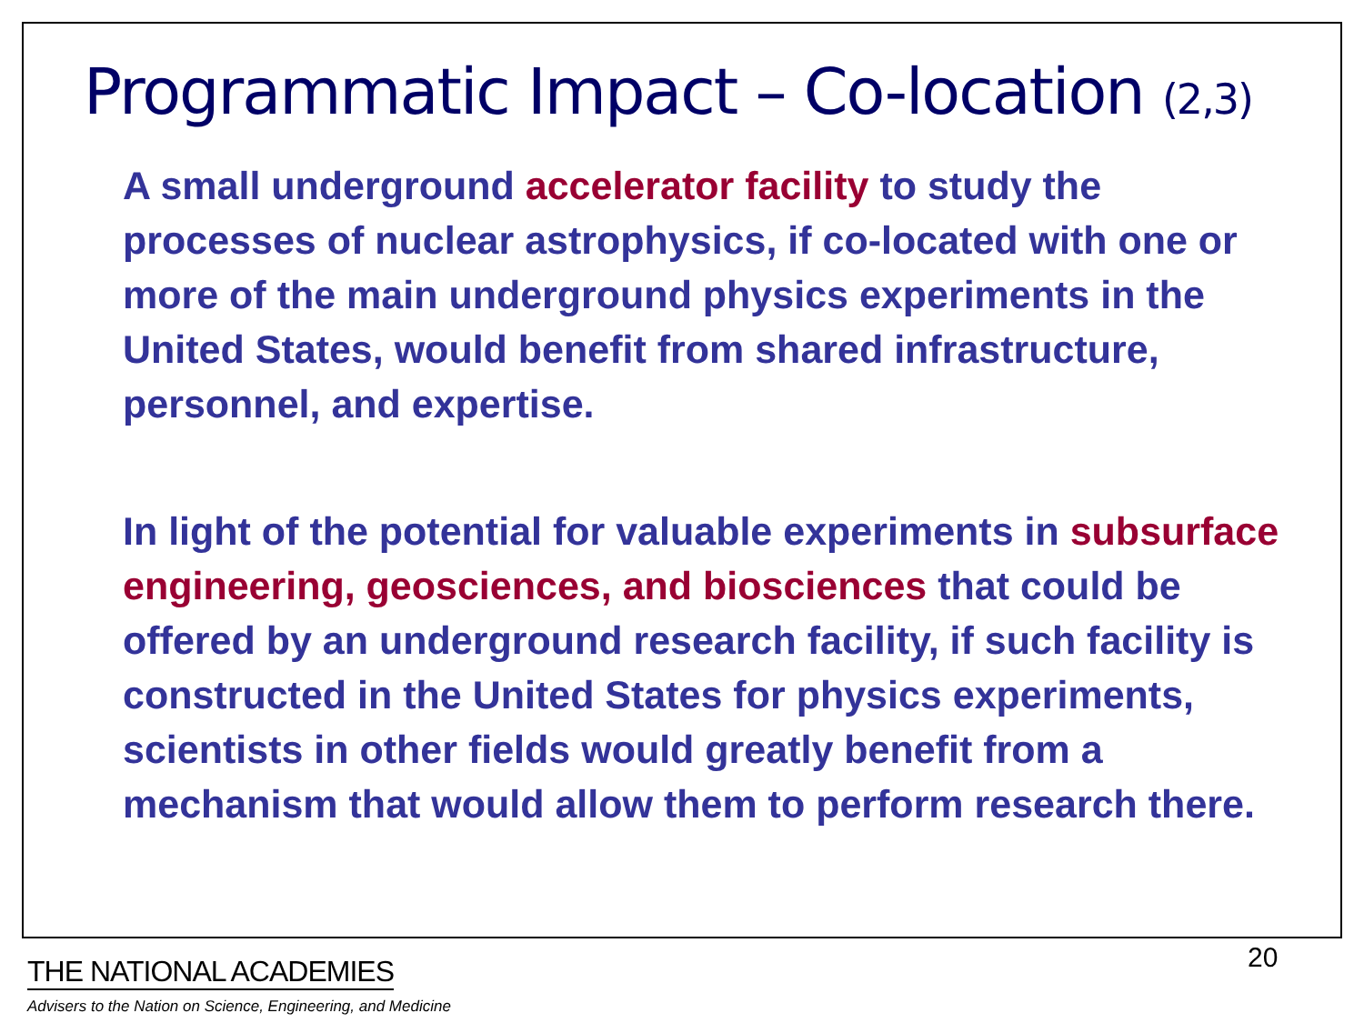Programmatic Impact – Co-location (2,3)
A small underground accelerator facility to study the processes of nuclear astrophysics, if co-located with one or more of the main underground physics experiments in the United States, would benefit from shared infrastructure, personnel, and expertise.
In light of the potential for valuable experiments in subsurface engineering, geosciences, and biosciences that could be offered by an underground research facility, if such facility is constructed in the United States for physics experiments, scientists in other fields would greatly benefit from a mechanism that would allow them to perform research there.
20
THE NATIONAL ACADEMIES
Advisers to the Nation on Science, Engineering, and Medicine